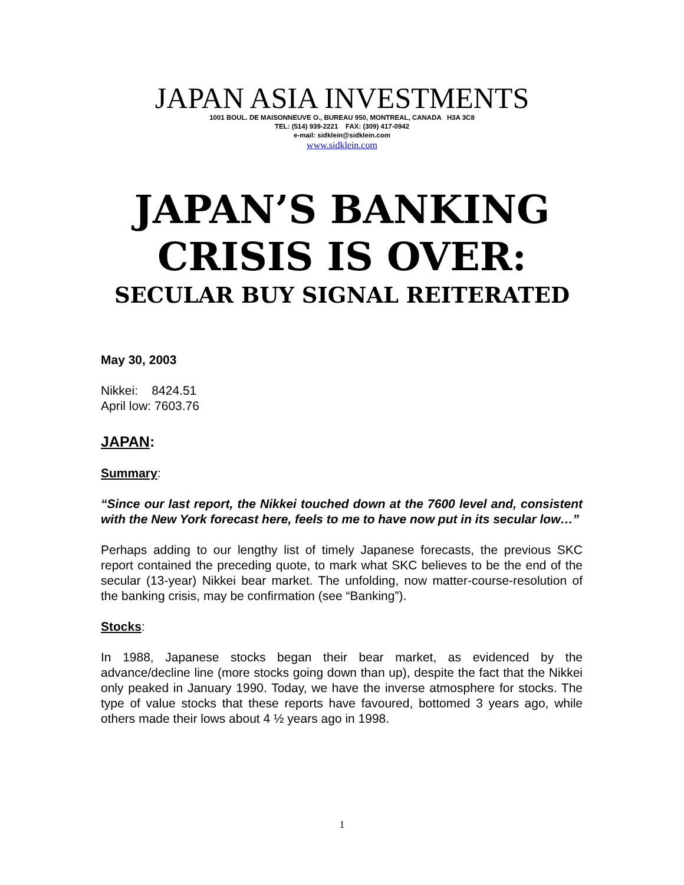JAPAN ASIA INVESTMENTS
1001 BOUL. DE MAISONNEUVE O., BUREAU 950, MONTREAL, CANADA H3A 3C8
TEL: (514) 939-2221 FAX: (309) 417-0942
e-mail: sidklein@sidklein.com
www.sidklein.com
JAPAN’S BANKING
CRISIS IS OVER:
SECULAR BUY SIGNAL REITERATED
May 30, 2003
Nikkei: 8424.51
April low: 7603.76
JAPAN:
Summary:
“Since our last report, the Nikkei touched down at the 7600 level and, consistent with the New York forecast here, feels to me to have now put in its secular low…”
Perhaps adding to our lengthy list of timely Japanese forecasts, the previous SKC report contained the preceding quote, to mark what SKC believes to be the end of the secular (13-year) Nikkei bear market. The unfolding, now matter-course-resolution of the banking crisis, may be confirmation (see “Banking”).
Stocks:
In 1988, Japanese stocks began their bear market, as evidenced by the advance/decline line (more stocks going down than up), despite the fact that the Nikkei only peaked in January 1990. Today, we have the inverse atmosphere for stocks. The type of value stocks that these reports have favoured, bottomed 3 years ago, while others made their lows about 4 ½ years ago in 1998.
1